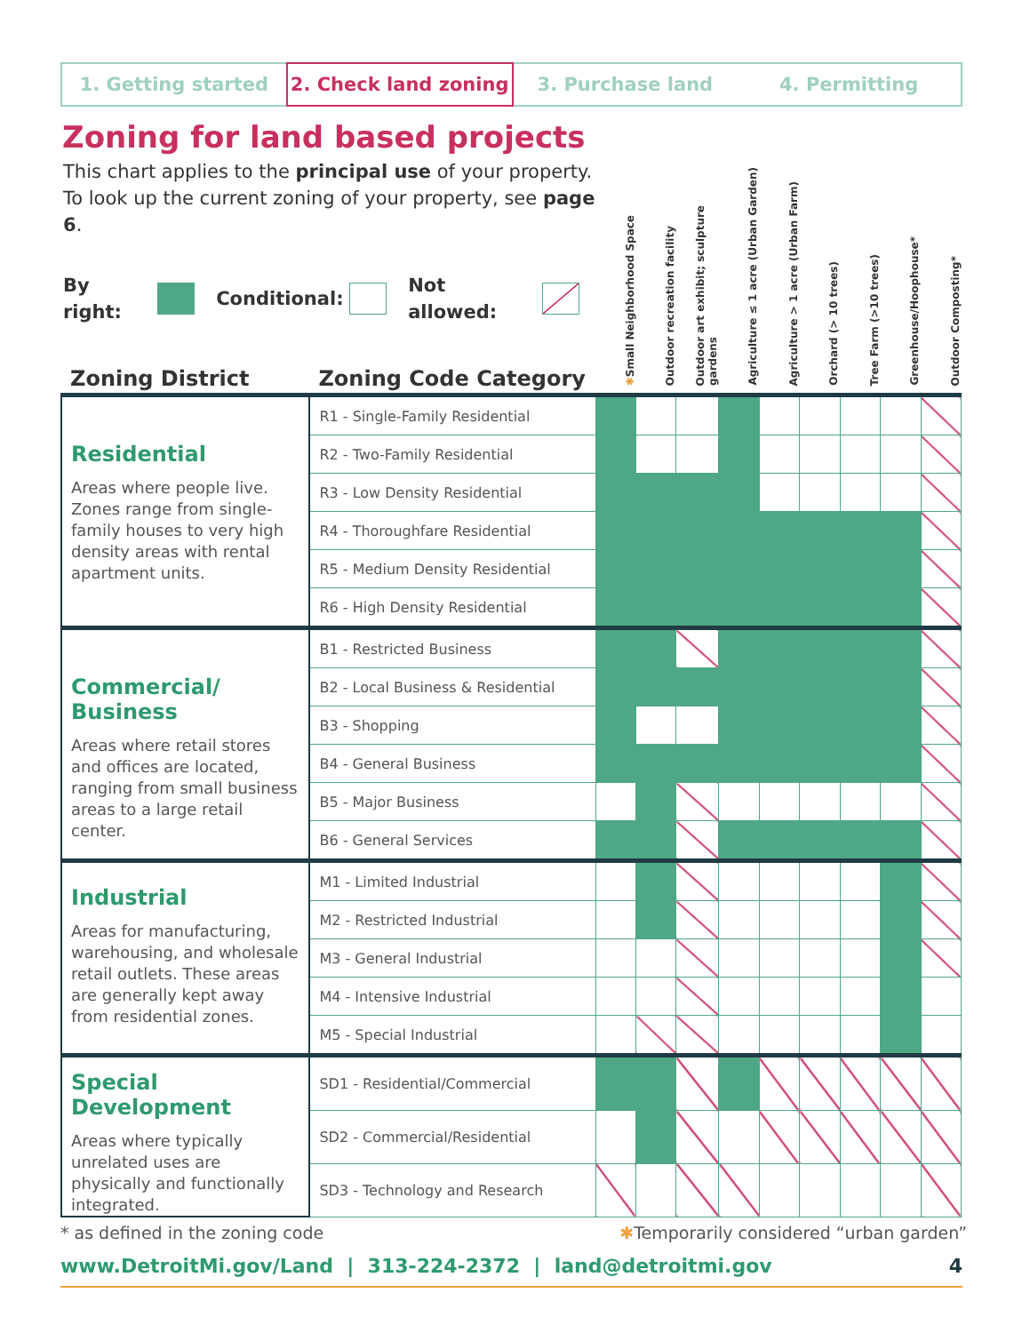1. Getting started 2. Check land zoning 3. Purchase land 4. Permitting
Zoning for land based projects
| This chart applies to the principal use of your property. To look up the current zoning of your property, see page 6 . By right: Conditional: Not allowed: | | ✱ Small Neighborhood Space | Outdoor recreation facility | Outdoor art exhibit; sculpture gardens | Agriculture ≤ 1 acre (Urban Garden) | Agriculture > 1 acre (Urban Farm) | Orchard (> 10 trees) | Tree Farm (>10 trees) | Greenhouse/Hoophouse* | Outdoor Composting* |
| --- | --- | --- | --- | --- | --- | --- | --- | --- | --- | --- |
| Zoning District | Zoning Code Category | | | | | | | | | |
| Residential Areas where people live. Zones range from single-family houses to very high density areas with rental apartment units. | R1 - Single-Family Residential | | | | | | | | | |
| | R2 - Two-Family Residential | | | | | | | | | |
| | R3 - Low Density Residential | | | | | | | | | |
| | R4 - Thoroughfare Residential | | | | | | | | | |
| | R5 - Medium Density Residential | | | | | | | | | |
| | R6 - High Density Residential | | | | | | | | | |
| Commercial/ Business Areas where retail stores and offices are located, ranging from small business areas to a large retail center. | B1 - Restricted Business | | | | | | | | | |
| | B2 - Local Business & Residential | | | | | | | | | |
| | B3 - Shopping | | | | | | | | | |
| | B4 - General Business | | | | | | | | | |
| | B5 - Major Business | | | | | | | | | |
| | B6 - General Services | | | | | | | | | |
| Industrial Areas for manufacturing, warehousing, and wholesale retail outlets. These areas are generally kept away from residential zones. | M1 - Limited Industrial | | | | | | | | | |
| | M2 - Restricted Industrial | | | | | | | | | |
| | M3 - General Industrial | | | | | | | | | |
| | M4 - Intensive Industrial | | | | | | | | | |
| | M5 - Special Industrial | | | | | | | | | |
| Special Development Areas where typically unrelated uses are physically and functionally integrated. | SD1 - Residential/Commercial | | | | | | | | | |
| | SD2 - Commercial/Residential | | | | | | | | | |
| | SD3 - Technology and Research | | | | | | | | | |
* as defined in the zoning code ✱Temporarily considered “urban garden”
www.DetroitMi.gov/Land | 313-224-2372 | land@detroitmi.gov 4